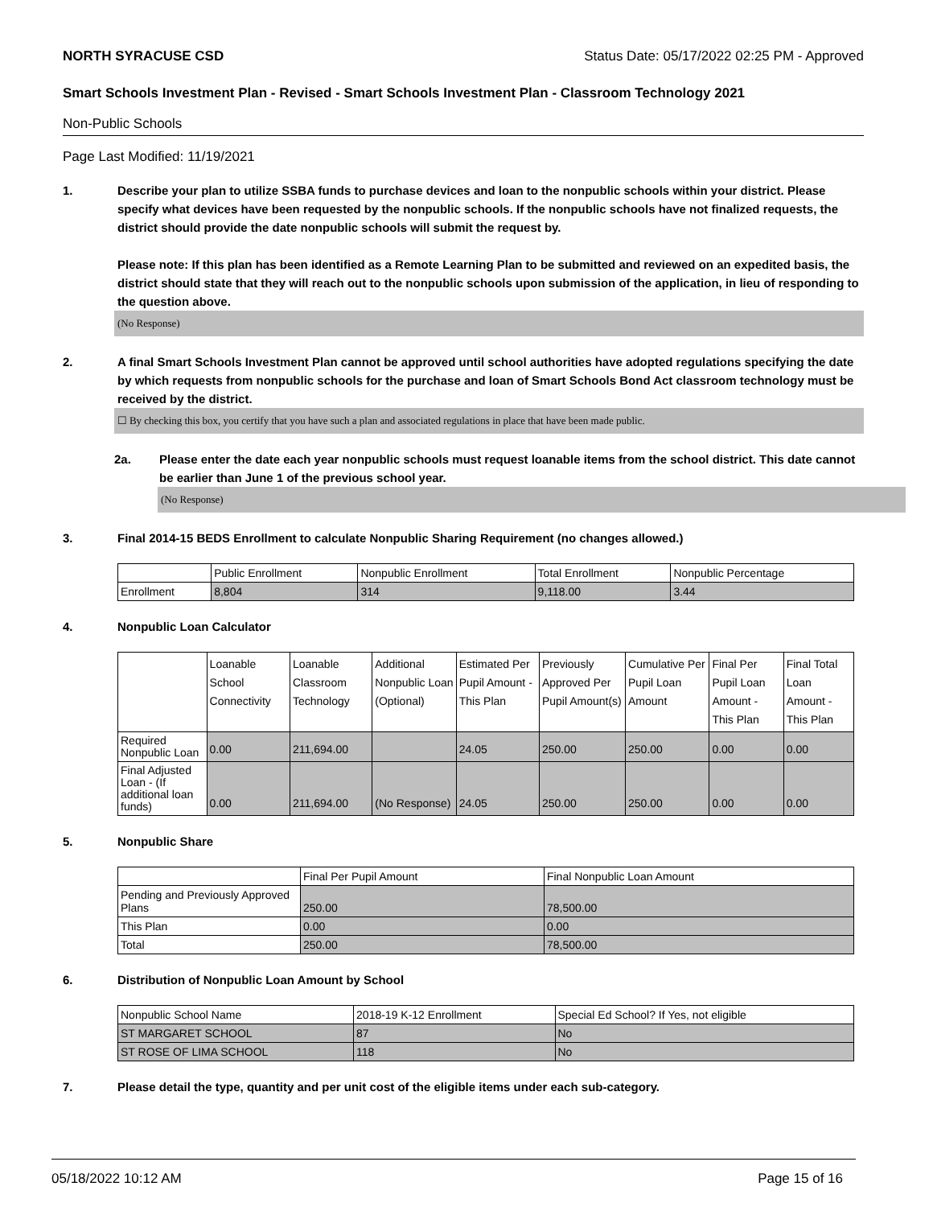NORTH SYRACUSE CSD Status Date: 05/17/2022 02:25 PM - Approved
Smart Schools Investment Plan - Revised - Smart Schools Investment Plan - Classroom Technology 2021
Non-Public Schools
Page Last Modified: 11/19/2021
1. Describe your plan to utilize SSBA funds to purchase devices and loan to the nonpublic schools within your district. Please specify what devices have been requested by the nonpublic schools. If the nonpublic schools have not finalized requests, the district should provide the date nonpublic schools will submit the request by.
Please note: If this plan has been identified as a Remote Learning Plan to be submitted and reviewed on an expedited basis, the district should state that they will reach out to the nonpublic schools upon submission of the application, in lieu of responding to the question above.
(No Response)
2. A final Smart Schools Investment Plan cannot be approved until school authorities have adopted regulations specifying the date by which requests from nonpublic schools for the purchase and loan of Smart Schools Bond Act classroom technology must be received by the district.
☐ By checking this box, you certify that you have such a plan and associated regulations in place that have been made public.
2a. Please enter the date each year nonpublic schools must request loanable items from the school district. This date cannot be earlier than June 1 of the previous school year.
(No Response)
3. Final 2014-15 BEDS Enrollment to calculate Nonpublic Sharing Requirement (no changes allowed.)
| | Public Enrollment | Nonpublic Enrollment | Total Enrollment | Nonpublic Percentage |
| --- | --- | --- | --- | --- |
| Enrollment | 8,804 | 314 | 9,118.00 | 3.44 |
4. Nonpublic Loan Calculator
| | Loanable School Connectivity | Loanable Classroom Technology | Additional Nonpublic Loan (Optional) | Estimated Per Pupil Amount - This Plan | Previously Approved Per Pupil Amount(s) | Cumulative Per Pupil Loan Amount | Final Per Pupil Loan Amount - This Plan | Final Total Loan Amount - This Plan |
| --- | --- | --- | --- | --- | --- | --- | --- | --- |
| Required Nonpublic Loan | 0.00 | 211,694.00 | | 24.05 | 250.00 | 250.00 | 0.00 | 0.00 |
| Final Adjusted Loan - (If additional loan funds) | 0.00 | 211,694.00 | (No Response) | 24.05 | 250.00 | 250.00 | 0.00 | 0.00 |
5. Nonpublic Share
| | Final Per Pupil Amount | Final Nonpublic Loan Amount |
| --- | --- | --- |
| Pending and Previously Approved Plans | 250.00 | 78,500.00 |
| This Plan | 0.00 | 0.00 |
| Total | 250.00 | 78,500.00 |
6. Distribution of Nonpublic Loan Amount by School
| Nonpublic School Name | 2018-19 K-12 Enrollment | Special Ed School? If Yes, not eligible |
| --- | --- | --- |
| ST MARGARET SCHOOL | 87 | No |
| ST ROSE OF LIMA SCHOOL | 118 | No |
7. Please detail the type, quantity and per unit cost of the eligible items under each sub-category.
05/18/2022 10:12 AM Page 15 of 16